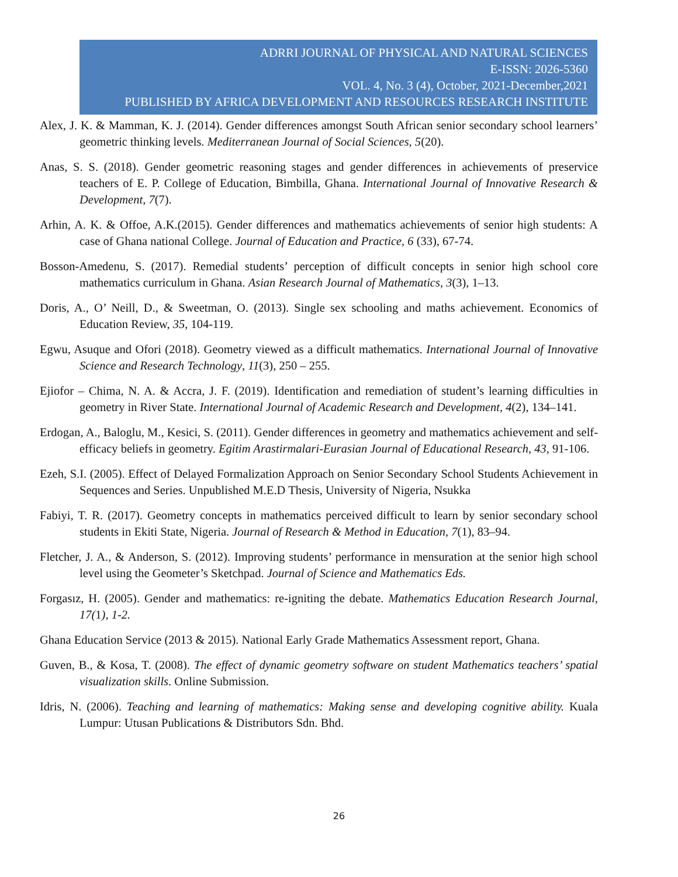ADRRI JOURNAL OF PHYSICAL AND NATURAL SCIENCES
E-ISSN: 2026-5360
VOL. 4, No. 3 (4), October, 2021-December,2021
PUBLISHED BY AFRICA DEVELOPMENT AND RESOURCES RESEARCH INSTITUTE
Alex, J. K. & Mamman, K. J. (2014). Gender differences amongst South African senior secondary school learners’ geometric thinking levels. Mediterranean Journal of Social Sciences, 5(20).
Anas, S. S. (2018). Gender geometric reasoning stages and gender differences in achievements of preservice teachers of E. P. College of Education, Bimbilla, Ghana. International Journal of Innovative Research & Development, 7(7).
Arhin, A. K. & Offoe, A.K.(2015). Gender differences and mathematics achievements of senior high students: A case of Ghana national College. Journal of Education and Practice, 6 (33), 67-74.
Bosson-Amedenu, S. (2017). Remedial students’ perception of difficult concepts in senior high school core mathematics curriculum in Ghana. Asian Research Journal of Mathematics, 3(3), 1–13.
Doris, A., O’ Neill, D., & Sweetman, O. (2013). Single sex schooling and maths achievement. Economics of Education Review, 35, 104-119.
Egwu, Asuque and Ofori (2018). Geometry viewed as a difficult mathematics. International Journal of Innovative Science and Research Technology, 11(3), 250 – 255.
Ejiofor – Chima, N. A. & Accra, J. F. (2019). Identification and remediation of student’s learning difficulties in geometry in River State. International Journal of Academic Research and Development, 4(2), 134–141.
Erdogan, A., Baloglu, M., Kesici, S. (2011). Gender differences in geometry and mathematics achievement and self-efficacy beliefs in geometry. Egitim Arastirmalari-Eurasian Journal of Educational Research, 43, 91-106.
Ezeh, S.I. (2005). Effect of Delayed Formalization Approach on Senior Secondary School Students Achievement in Sequences and Series. Unpublished M.E.D Thesis, University of Nigeria, Nsukka
Fabiyi, T. R. (2017). Geometry concepts in mathematics perceived difficult to learn by senior secondary school students in Ekiti State, Nigeria. Journal of Research & Method in Education, 7(1), 83–94.
Fletcher, J. A., & Anderson, S. (2012). Improving students’ performance in mensuration at the senior high school level using the Geometer’s Sketchpad. Journal of Science and Mathematics Eds.
Forgasız, H. (2005). Gender and mathematics: re-igniting the debate. Mathematics Education Research Journal, 17(1), 1-2.
Ghana Education Service (2013 & 2015). National Early Grade Mathematics Assessment report, Ghana.
Guven, B., & Kosa, T. (2008). The effect of dynamic geometry software on student Mathematics teachers’ spatial visualization skills. Online Submission.
Idris, N. (2006). Teaching and learning of mathematics: Making sense and developing cognitive ability. Kuala Lumpur: Utusan Publications & Distributors Sdn. Bhd.
26